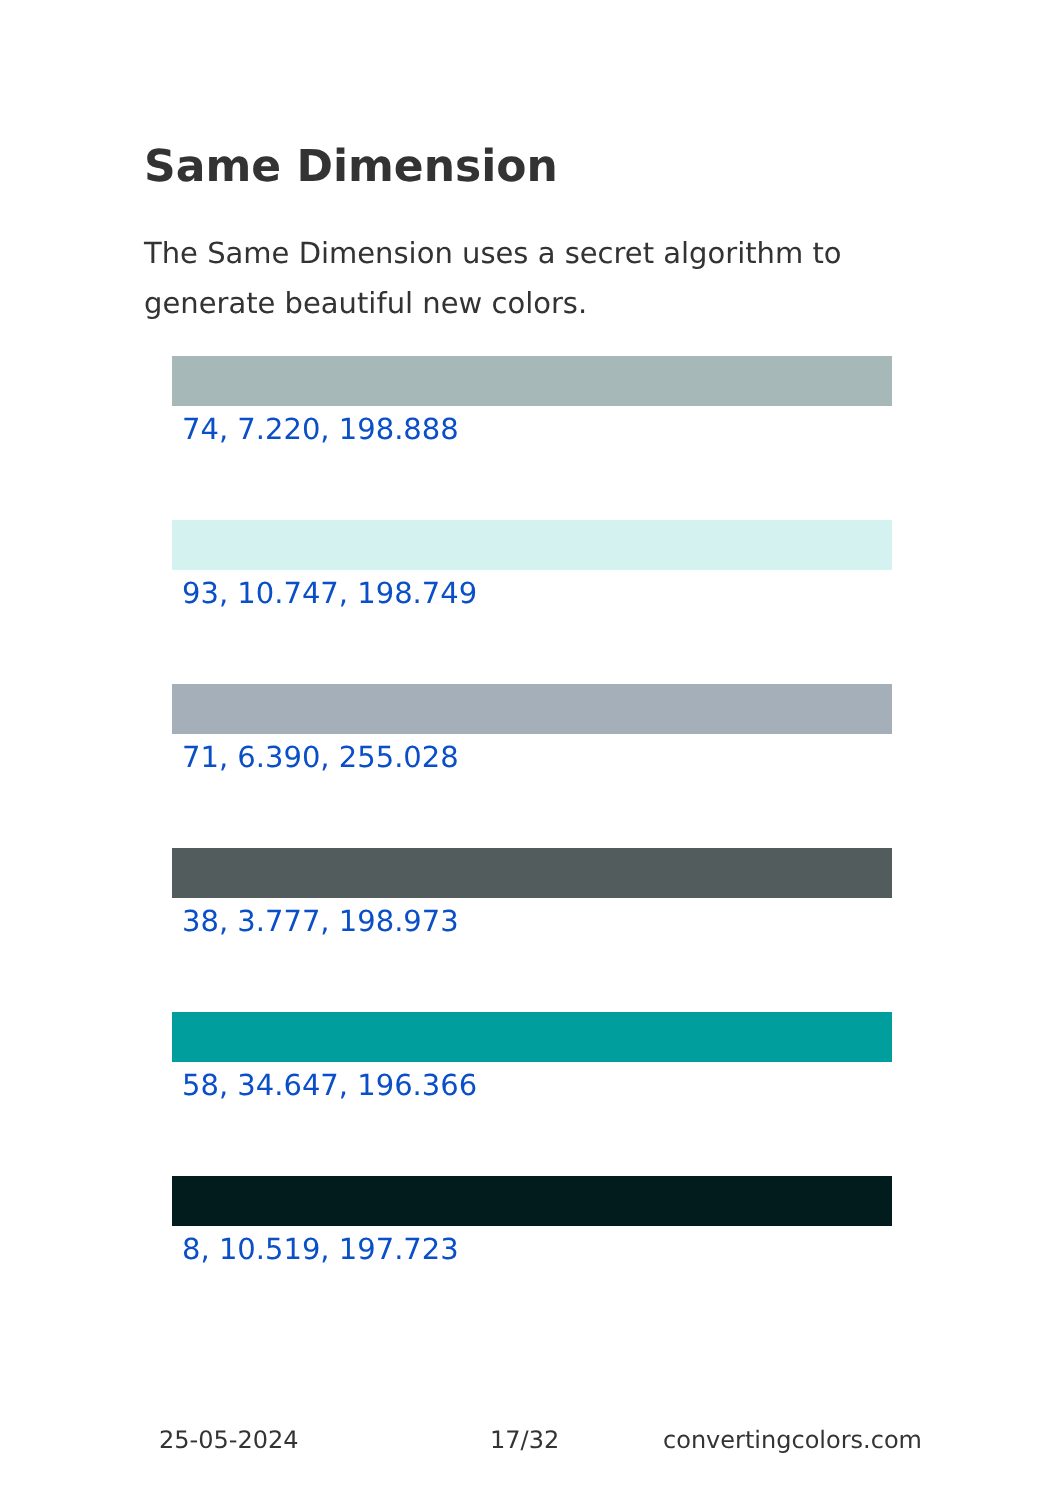Same Dimension
The Same Dimension uses a secret algorithm to generate beautiful new colors.
74, 7.220, 198.888
93, 10.747, 198.749
71, 6.390, 255.028
38, 3.777, 198.973
58, 34.647, 196.366
8, 10.519, 197.723
25-05-2024 17/32 convertingcolors.com